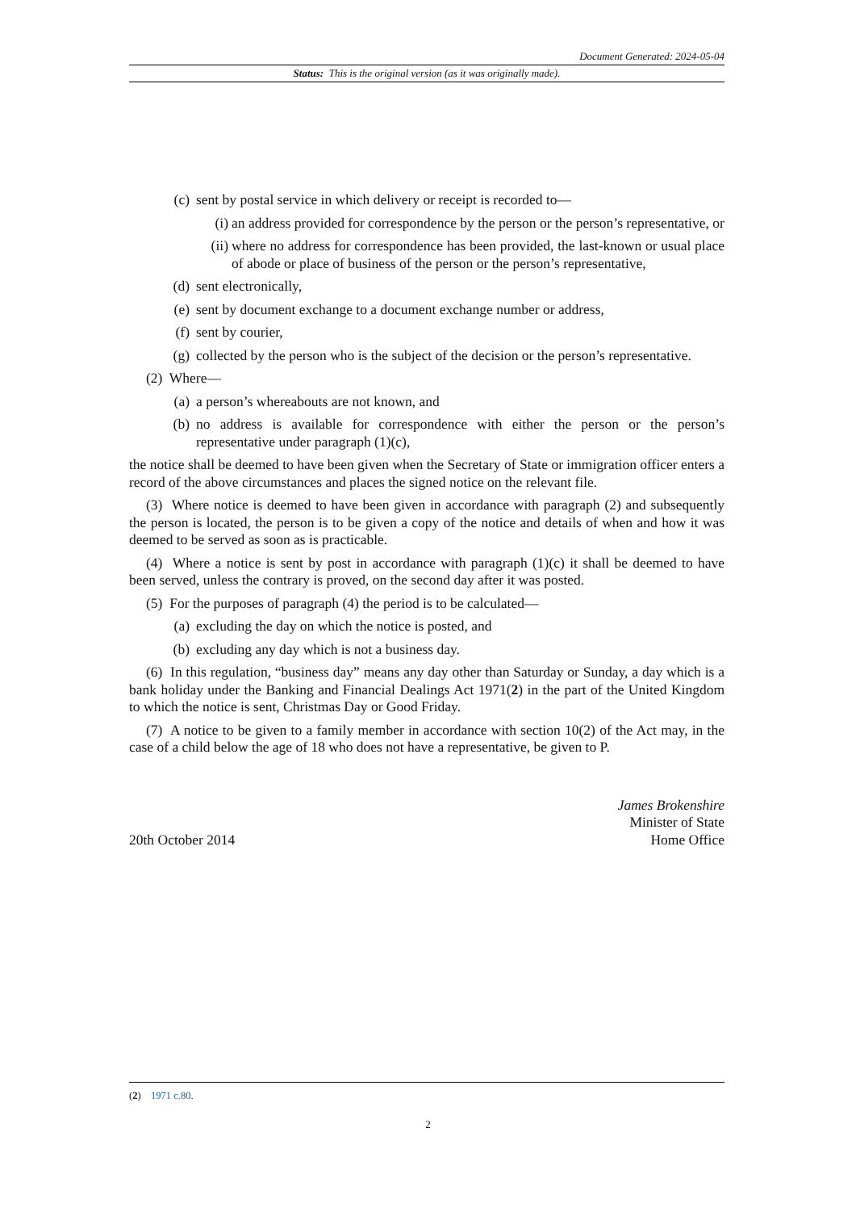Document Generated: 2024-05-04
Status: This is the original version (as it was originally made).
(c) sent by postal service in which delivery or receipt is recorded to—
(i) an address provided for correspondence by the person or the person’s representative, or
(ii) where no address for correspondence has been provided, the last-known or usual place of abode or place of business of the person or the person’s representative,
(d) sent electronically,
(e) sent by document exchange to a document exchange number or address,
(f) sent by courier,
(g) collected by the person who is the subject of the decision or the person’s representative.
(2) Where—
(a) a person’s whereabouts are not known, and
(b) no address is available for correspondence with either the person or the person’s representative under paragraph (1)(c),
the notice shall be deemed to have been given when the Secretary of State or immigration officer enters a record of the above circumstances and places the signed notice on the relevant file.
(3) Where notice is deemed to have been given in accordance with paragraph (2) and subsequently the person is located, the person is to be given a copy of the notice and details of when and how it was deemed to be served as soon as is practicable.
(4) Where a notice is sent by post in accordance with paragraph (1)(c) it shall be deemed to have been served, unless the contrary is proved, on the second day after it was posted.
(5) For the purposes of paragraph (4) the period is to be calculated—
(a) excluding the day on which the notice is posted, and
(b) excluding any day which is not a business day.
(6) In this regulation, “business day” means any day other than Saturday or Sunday, a day which is a bank holiday under the Banking and Financial Dealings Act 1971(2) in the part of the United Kingdom to which the notice is sent, Christmas Day or Good Friday.
(7) A notice to be given to a family member in accordance with section 10(2) of the Act may, in the case of a child below the age of 18 who does not have a representative, be given to P.
20th October 2014
James Brokenshire
Minister of State
Home Office
(2) 1971 c.80.
2